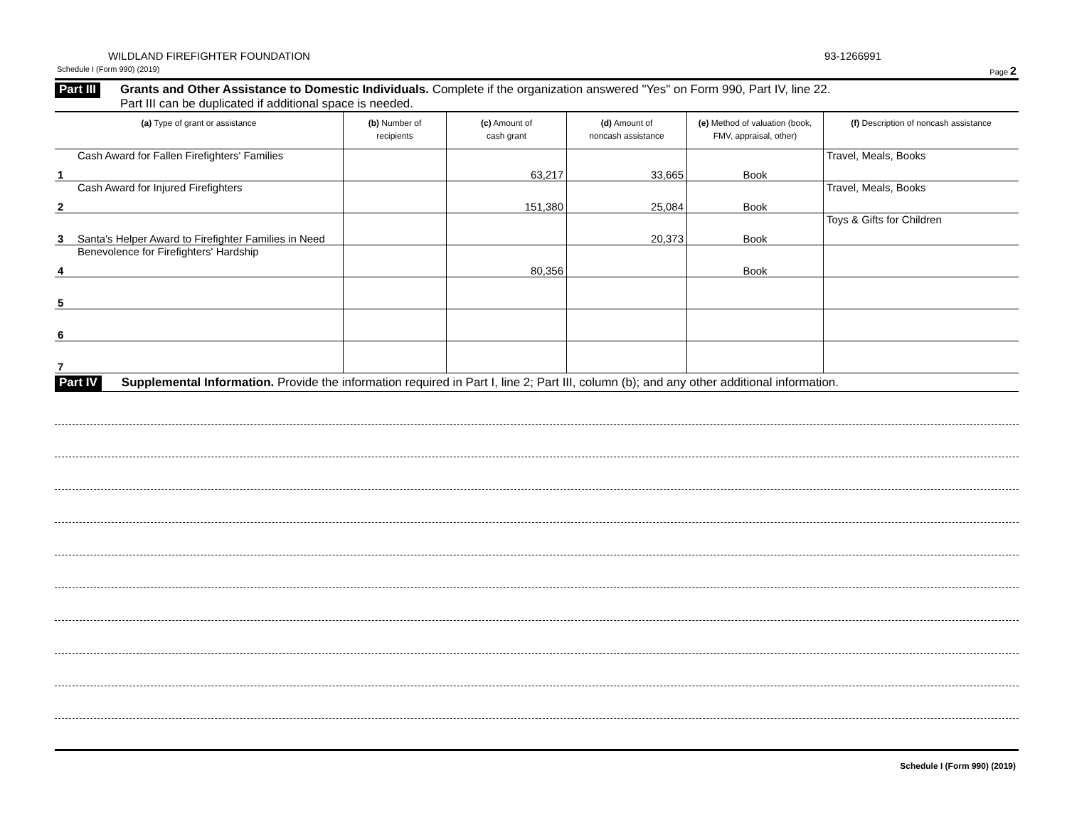WILDLAND FIREFIGHTER FOUNDATION 93-1266991
Schedule I (Form 990) (2019) Page 2
Part III
Grants and Other Assistance to Domestic Individuals. Complete if the organization answered "Yes" on Form 990, Part IV, line 22.
Part III can be duplicated if additional space is needed.
| (a) Type of grant or assistance | (b) Number of recipients | (c) Amount of cash grant | (d) Amount of noncash assistance | (e) Method of valuation (book, FMV, appraisal, other) | (f) Description of noncash assistance |
| --- | --- | --- | --- | --- | --- |
| 1 Cash Award for Fallen Firefighters' Families | | 63,217 | 33,665 | Book | Travel, Meals, Books |
| 2 Cash Award for Injured Firefighters | | 151,380 | 25,084 | Book | Travel, Meals, Books |
| 3 Santa's Helper Award to Firefighter Families in Need | | | 20,373 | Book | Toys & Gifts for Children |
| 4 Benevolence for Firefighters' Hardship | | 80,356 | | Book | |
| 5 | | | | | |
| 6 | | | | | |
| 7 | | | | | |
Part IV
Supplemental Information. Provide the information required in Part I, line 2; Part III, column (b); and any other additional information.
Schedule I (Form 990) (2019)